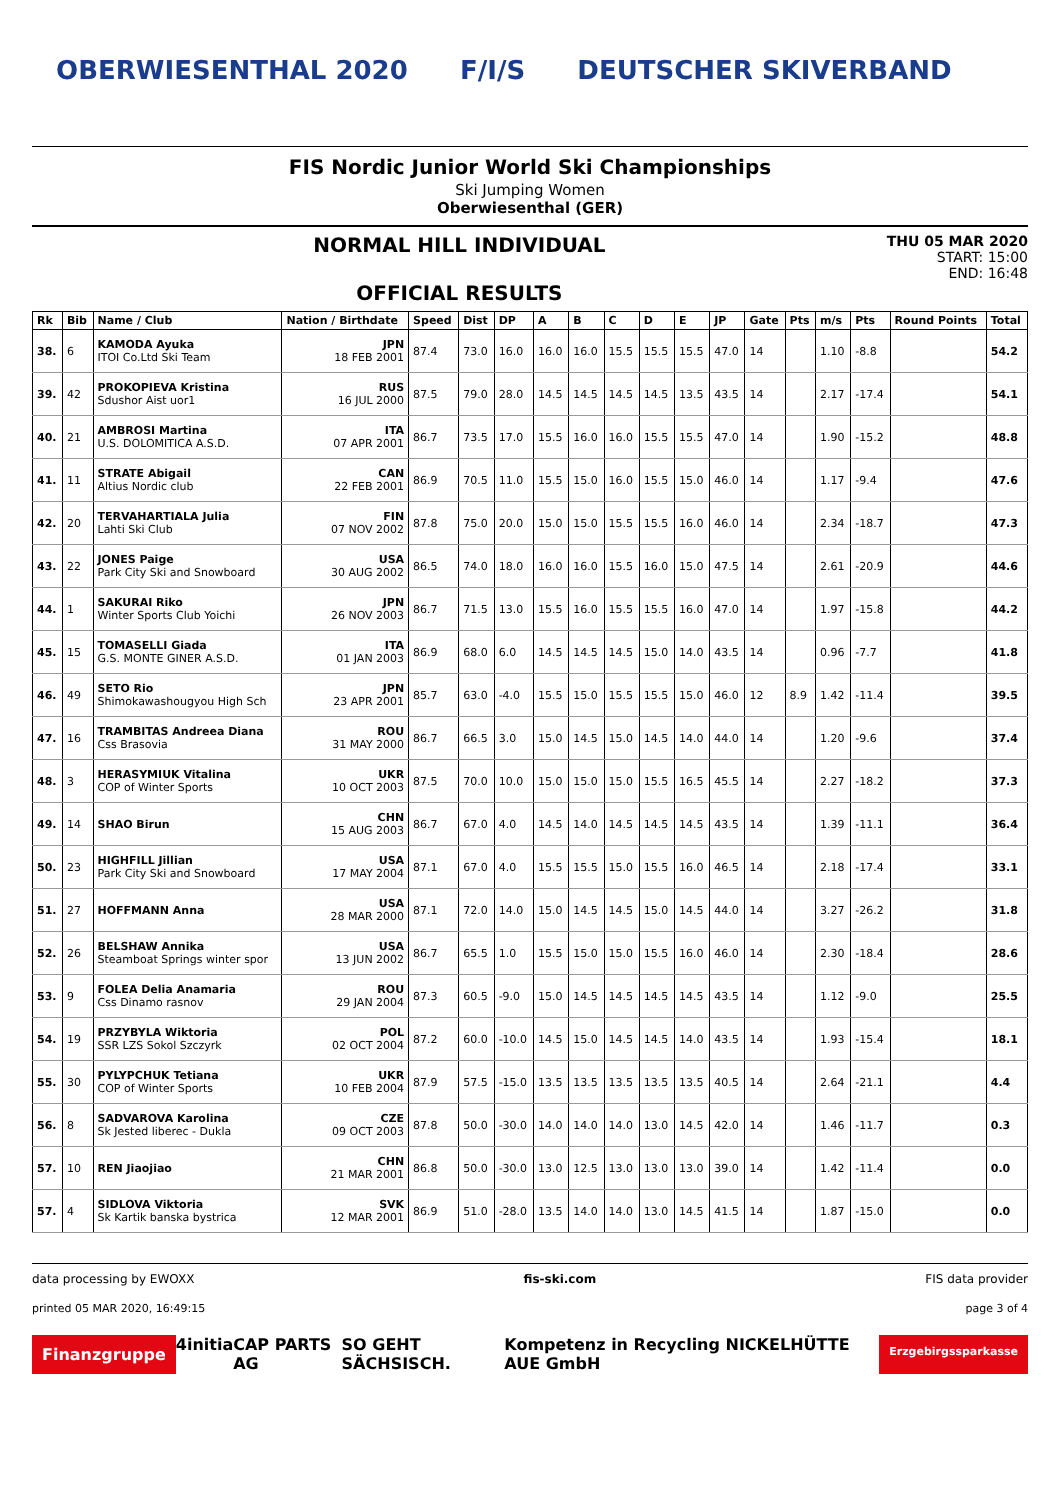OBERWIESENTHAL 2020 F/I/S DEUTSCHER SKIVERBAND
FIS Nordic Junior World Ski Championships
Ski Jumping Women
Oberwiesenthal (GER)
NORMAL HILL INDIVIDUAL
OFFICIAL RESULTS
THU 05 MAR 2020
START: 15:00
END: 16:48
| Rk | Bib | Name / Club | Nation / Birthdate | Speed | Dist | DP | A | B | C | D | E | JP | Gate | Pts | m/s | Pts | Round Points | Total |
| --- | --- | --- | --- | --- | --- | --- | --- | --- | --- | --- | --- | --- | --- | --- | --- | --- | --- | --- |
| 38. | 6 | KAMODA Ayuka ITOI Co.Ltd Ski Team | JPN 18 FEB 2001 | 87.4 | 73.0 | 16.0 | 16.0 | 16.0 | 15.5 | 15.5 | 15.5 | 47.0 | 14 | | 1.10 | -8.8 | | 54.2 |
| 39. | 42 | PROKOPIEVA Kristina Sdushor Aist uor1 | RUS 16 JUL 2000 | 87.5 | 79.0 | 28.0 | 14.5 | 14.5 | 14.5 | 14.5 | 13.5 | 43.5 | 14 | | 2.17 | -17.4 | | 54.1 |
| 40. | 21 | AMBROSI Martina U.S. DOLOMITICA A.S.D. | ITA 07 APR 2001 | 86.7 | 73.5 | 17.0 | 15.5 | 16.0 | 16.0 | 15.5 | 15.5 | 47.0 | 14 | | 1.90 | -15.2 | | 48.8 |
| 41. | 11 | STRATE Abigail Altius Nordic club | CAN 22 FEB 2001 | 86.9 | 70.5 | 11.0 | 15.5 | 15.0 | 16.0 | 15.5 | 15.0 | 46.0 | 14 | | 1.17 | -9.4 | | 47.6 |
| 42. | 20 | TERVAHARTIALA Julia Lahti Ski Club | FIN 07 NOV 2002 | 87.8 | 75.0 | 20.0 | 15.0 | 15.0 | 15.5 | 15.5 | 16.0 | 46.0 | 14 | | 2.34 | -18.7 | | 47.3 |
| 43. | 22 | JONES Paige Park City Ski and Snowboard | USA 30 AUG 2002 | 86.5 | 74.0 | 18.0 | 16.0 | 16.0 | 15.5 | 16.0 | 15.0 | 47.5 | 14 | | 2.61 | -20.9 | | 44.6 |
| 44. | 1 | SAKURAI Riko Winter Sports Club Yoichi | JPN 26 NOV 2003 | 86.7 | 71.5 | 13.0 | 15.5 | 16.0 | 15.5 | 15.5 | 16.0 | 47.0 | 14 | | 1.97 | -15.8 | | 44.2 |
| 45. | 15 | TOMASELLI Giada G.S. MONTE GINER A.S.D. | ITA 01 JAN 2003 | 86.9 | 68.0 | 6.0 | 14.5 | 14.5 | 14.5 | 15.0 | 14.0 | 43.5 | 14 | | 0.96 | -7.7 | | 41.8 |
| 46. | 49 | SETO Rio Shimokawashougyou High Sch | JPN 23 APR 2001 | 85.7 | 63.0 | -4.0 | 15.5 | 15.0 | 15.5 | 15.5 | 15.0 | 46.0 | 12 | 8.9 | 1.42 | -11.4 | | 39.5 |
| 47. | 16 | TRAMBITAS Andreea Diana Css Brasovia | ROU 31 MAY 2000 | 86.7 | 66.5 | 3.0 | 15.0 | 14.5 | 15.0 | 14.5 | 14.0 | 44.0 | 14 | | 1.20 | -9.6 | | 37.4 |
| 48. | 3 | HERASYMIUK Vitalina COP of Winter Sports | UKR 10 OCT 2003 | 87.5 | 70.0 | 10.0 | 15.0 | 15.0 | 15.0 | 15.5 | 16.5 | 45.5 | 14 | | 2.27 | -18.2 | | 37.3 |
| 49. | 14 | SHAO Birun | CHN 15 AUG 2003 | 86.7 | 67.0 | 4.0 | 14.5 | 14.0 | 14.5 | 14.5 | 14.5 | 43.5 | 14 | | 1.39 | -11.1 | | 36.4 |
| 50. | 23 | HIGHFILL Jillian Park City Ski and Snowboard | USA 17 MAY 2004 | 87.1 | 67.0 | 4.0 | 15.5 | 15.5 | 15.0 | 15.5 | 16.0 | 46.5 | 14 | | 2.18 | -17.4 | | 33.1 |
| 51. | 27 | HOFFMANN Anna | USA 28 MAR 2000 | 87.1 | 72.0 | 14.0 | 15.0 | 14.5 | 14.5 | 15.0 | 14.5 | 44.0 | 14 | | 3.27 | -26.2 | | 31.8 |
| 52. | 26 | BELSHAW Annika Steamboat Springs winter spor | USA 13 JUN 2002 | 86.7 | 65.5 | 1.0 | 15.5 | 15.0 | 15.0 | 15.5 | 16.0 | 46.0 | 14 | | 2.30 | -18.4 | | 28.6 |
| 53. | 9 | FOLEA Delia Anamaria Css Dinamo rasnov | ROU 29 JAN 2004 | 87.3 | 60.5 | -9.0 | 15.0 | 14.5 | 14.5 | 14.5 | 14.5 | 43.5 | 14 | | 1.12 | -9.0 | | 25.5 |
| 54. | 19 | PRZYBYLA Wiktoria SSR LZS Sokol Szczyrk | POL 02 OCT 2004 | 87.2 | 60.0 | -10.0 | 14.5 | 15.0 | 14.5 | 14.5 | 14.0 | 43.5 | 14 | | 1.93 | -15.4 | | 18.1 |
| 55. | 30 | PYLYPCHUK Tetiana COP of Winter Sports | UKR 10 FEB 2004 | 87.9 | 57.5 | -15.0 | 13.5 | 13.5 | 13.5 | 13.5 | 13.5 | 40.5 | 14 | | 2.64 | -21.1 | | 4.4 |
| 56. | 8 | SADVAROVA Karolina Sk Jested liberec - Dukla | CZE 09 OCT 2003 | 87.8 | 50.0 | -30.0 | 14.0 | 14.0 | 14.0 | 13.0 | 14.5 | 42.0 | 14 | | 1.46 | -11.7 | | 0.3 |
| 57. | 10 | REN Jiaojiao | CHN 21 MAR 2001 | 86.8 | 50.0 | -30.0 | 13.0 | 12.5 | 13.0 | 13.0 | 13.0 | 39.0 | 14 | | 1.42 | -11.4 | | 0.0 |
| 57. | 4 | SIDLOVA Viktoria Sk Kartik banska bystrica | SVK 12 MAR 2001 | 86.9 | 51.0 | -28.0 | 13.5 | 14.0 | 14.0 | 13.0 | 14.5 | 41.5 | 14 | | 1.87 | -15.0 | | 0.0 |
data processing by EWOXX fis-ski.com FIS data provider
printed 05 MAR 2020, 16:49:15 page 3 of 4
Finanzgruppe 4initia CAP PARTS AG SO GEHT SÄCHSISCH. Kompetenz in Recycling NICKELHÜTTE AUE GmbH Erzgebirgssparkasse